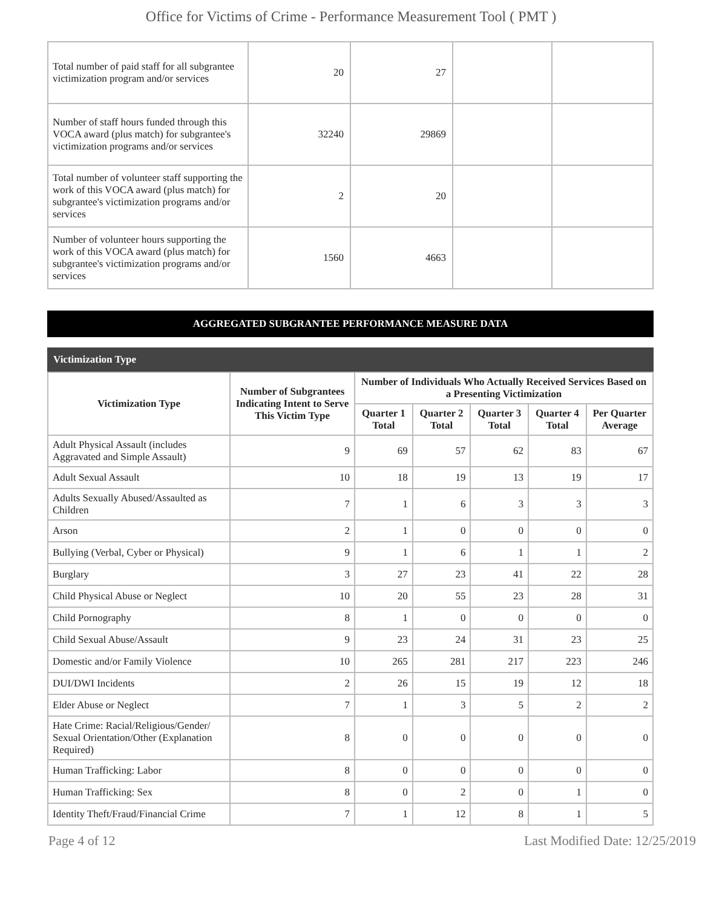Office for Victims of Crime - Performance Measurement Tool ( PMT )
| Total number of paid staff for all subgrantee victimization program and/or services | 20 | 27 | | |
| Number of staff hours funded through this VOCA award (plus match) for subgrantee's victimization programs and/or services | 32240 | 29869 | | |
| Total number of volunteer staff supporting the work of this VOCA award (plus match) for subgrantee's victimization programs and/or services | 2 | 20 | | |
| Number of volunteer hours supporting the work of this VOCA award (plus match) for subgrantee's victimization programs and/or services | 1560 | 4663 | | |
AGGREGATED SUBGRANTEE PERFORMANCE MEASURE DATA
Victimization Type
| Victimization Type | Number of Subgrantees Indicating Intent to Serve This Victim Type | Number of Individuals Who Actually Received Services Based on a Presenting Victimization | | | | |
| --- | --- | --- | --- | --- | --- | --- |
| | | Quarter 1 Total | Quarter 2 Total | Quarter 3 Total | Quarter 4 Total | Per Quarter Average |
| Adult Physical Assault (includes Aggravated and Simple Assault) | 9 | 69 | 57 | 62 | 83 | 67 |
| Adult Sexual Assault | 10 | 18 | 19 | 13 | 19 | 17 |
| Adults Sexually Abused/Assaulted as Children | 7 | 1 | 6 | 3 | 3 | 3 |
| Arson | 2 | 1 | 0 | 0 | 0 | 0 |
| Bullying (Verbal, Cyber or Physical) | 9 | 1 | 6 | 1 | 1 | 2 |
| Burglary | 3 | 27 | 23 | 41 | 22 | 28 |
| Child Physical Abuse or Neglect | 10 | 20 | 55 | 23 | 28 | 31 |
| Child Pornography | 8 | 1 | 0 | 0 | 0 | 0 |
| Child Sexual Abuse/Assault | 9 | 23 | 24 | 31 | 23 | 25 |
| Domestic and/or Family Violence | 10 | 265 | 281 | 217 | 223 | 246 |
| DUI/DWI Incidents | 2 | 26 | 15 | 19 | 12 | 18 |
| Elder Abuse or Neglect | 7 | 1 | 3 | 5 | 2 | 2 |
| Hate Crime: Racial/Religious/Gender/ Sexual Orientation/Other (Explanation Required) | 8 | 0 | 0 | 0 | 0 | 0 |
| Human Trafficking: Labor | 8 | 0 | 0 | 0 | 0 | 0 |
| Human Trafficking: Sex | 8 | 0 | 2 | 0 | 1 | 0 |
| Identity Theft/Fraud/Financial Crime | 7 | 1 | 12 | 8 | 1 | 5 |
Page 4 of 12 Last Modified Date: 12/25/2019